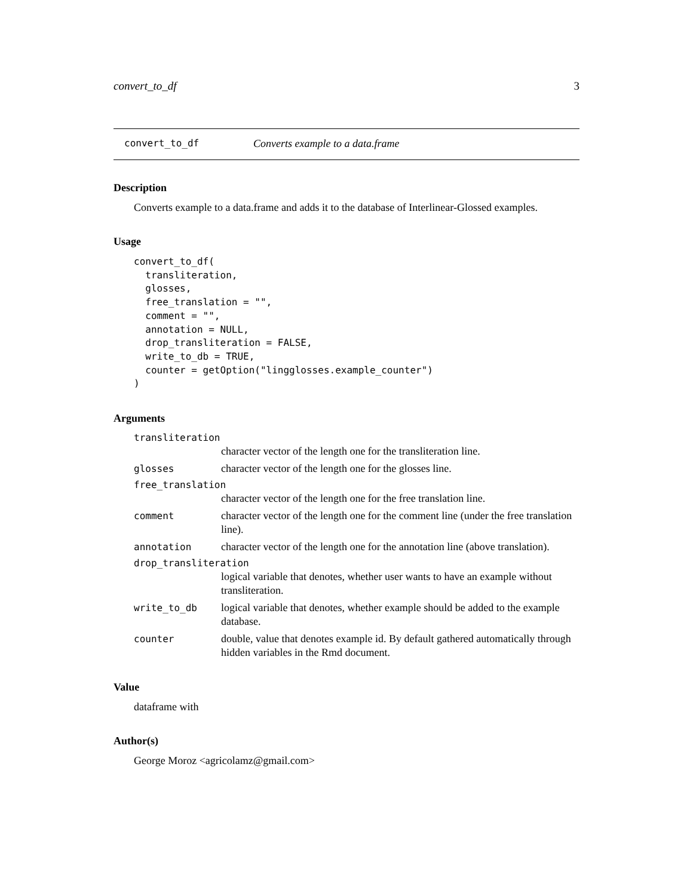convert_to_df 3
convert_to_df Converts example to a data.frame
Description
Converts example to a data.frame and adds it to the database of Interlinear-Glossed examples.
Usage
convert_to_df(
  transliteration,
  glosses,
  free_translation = "",
  comment = "",
  annotation = NULL,
  drop_transliteration = FALSE,
  write_to_db = TRUE,
  counter = getOption("lingglosses.example_counter")
)
Arguments
transliteration
character vector of the length one for the transliteration line.
glosses character vector of the length one for the glosses line.
free_translation
character vector of the length one for the free translation line.
comment character vector of the length one for the comment line (under the free translation line).
annotation character vector of the length one for the annotation line (above translation).
drop_transliteration
logical variable that denotes, whether user wants to have an example without transliteration.
write_to_db logical variable that denotes, whether example should be added to the example database.
counter double, value that denotes example id. By default gathered automatically through hidden variables in the Rmd document.
Value
dataframe with
Author(s)
George Moroz <agricolamz@gmail.com>